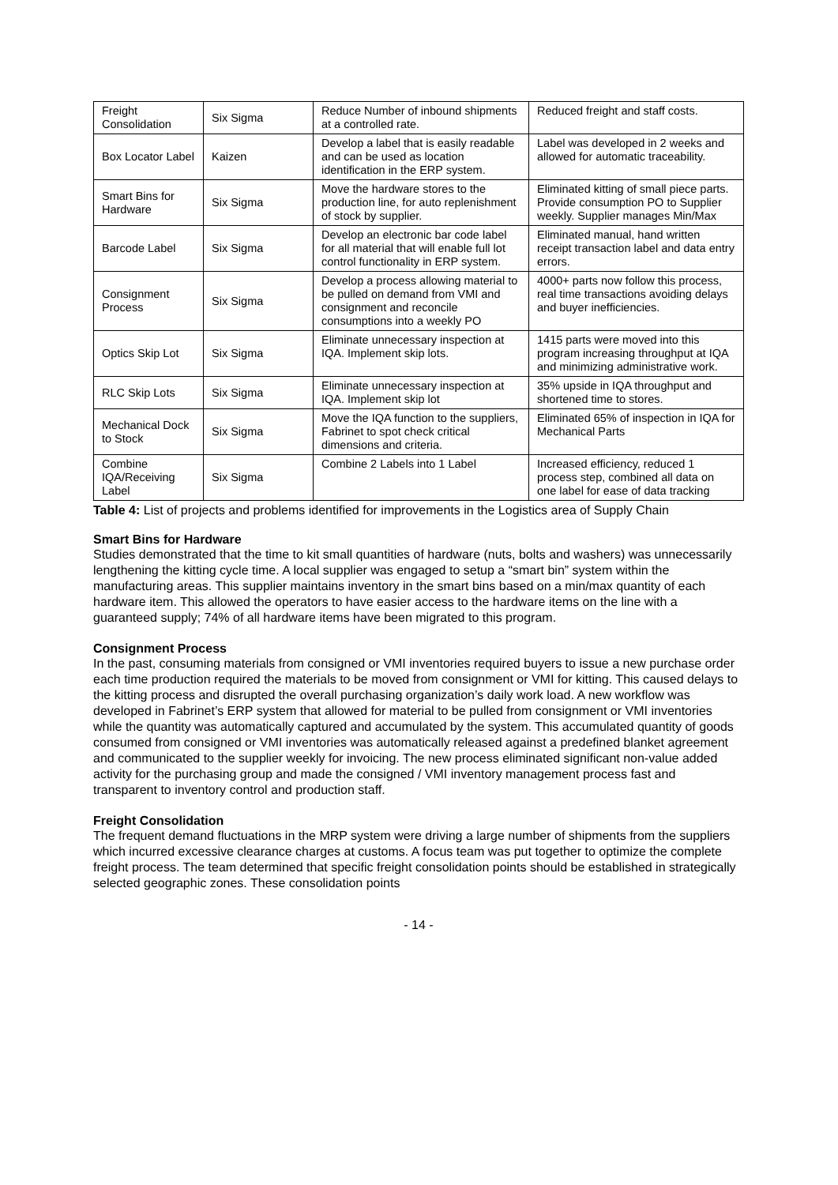| Freight Consolidation | Six Sigma | Reduce Number of inbound shipments at a controlled rate. | Reduced freight and staff costs. |
| Box Locator Label | Kaizen | Develop a label that is easily readable and can be used as location identification in the ERP system. | Label was developed in 2 weeks and allowed for automatic traceability. |
| Smart Bins for Hardware | Six Sigma | Move the hardware stores to the production line, for auto replenishment of stock by supplier. | Eliminated kitting of small piece parts. Provide consumption PO to Supplier weekly. Supplier manages Min/Max |
| Barcode Label | Six Sigma | Develop an electronic bar code label for all material that will enable full lot control functionality in ERP system. | Eliminated manual, hand written receipt transaction label and data entry errors. |
| Consignment Process | Six Sigma | Develop a process allowing material to be pulled on demand from VMI and consignment and reconcile consumptions into a weekly PO | 4000+ parts now follow this process, real time transactions avoiding delays and buyer inefficiencies. |
| Optics Skip Lot | Six Sigma | Eliminate unnecessary inspection at IQA. Implement skip lots. | 1415 parts were moved into this program increasing throughput at IQA and minimizing administrative work. |
| RLC Skip Lots | Six Sigma | Eliminate unnecessary inspection at IQA. Implement skip lot | 35% upside in IQA throughput and shortened time to stores. |
| Mechanical Dock to Stock | Six Sigma | Move the IQA function to the suppliers, Fabrinet to spot check critical dimensions and criteria. | Eliminated 65% of inspection in IQA for Mechanical Parts |
| Combine IQA/Receiving Label | Six Sigma | Combine 2 Labels into 1 Label | Increased efficiency, reduced 1 process step, combined all data on one label for ease of data tracking |
Table 4: List of projects and problems identified for improvements in the Logistics area of Supply Chain
Smart Bins for Hardware
Studies demonstrated that the time to kit small quantities of hardware (nuts, bolts and washers) was unnecessarily lengthening the kitting cycle time. A local supplier was engaged to setup a “smart bin” system within the manufacturing areas. This supplier maintains inventory in the smart bins based on a min/max quantity of each hardware item. This allowed the operators to have easier access to the hardware items on the line with a guaranteed supply; 74% of all hardware items have been migrated to this program.
Consignment Process
In the past, consuming materials from consigned or VMI inventories required buyers to issue a new purchase order each time production required the materials to be moved from consignment or VMI for kitting. This caused delays to the kitting process and disrupted the overall purchasing organization’s daily work load. A new workflow was developed in Fabrinet’s ERP system that allowed for material to be pulled from consignment or VMI inventories while the quantity was automatically captured and accumulated by the system. This accumulated quantity of goods consumed from consigned or VMI inventories was automatically released against a predefined blanket agreement and communicated to the supplier weekly for invoicing. The new process eliminated significant non-value added activity for the purchasing group and made the consigned / VMI inventory management process fast and transparent to inventory control and production staff.
Freight Consolidation
The frequent demand fluctuations in the MRP system were driving a large number of shipments from the suppliers which incurred excessive clearance charges at customs. A focus team was put together to optimize the complete freight process. The team determined that specific freight consolidation points should be established in strategically selected geographic zones. These consolidation points
- 14 -